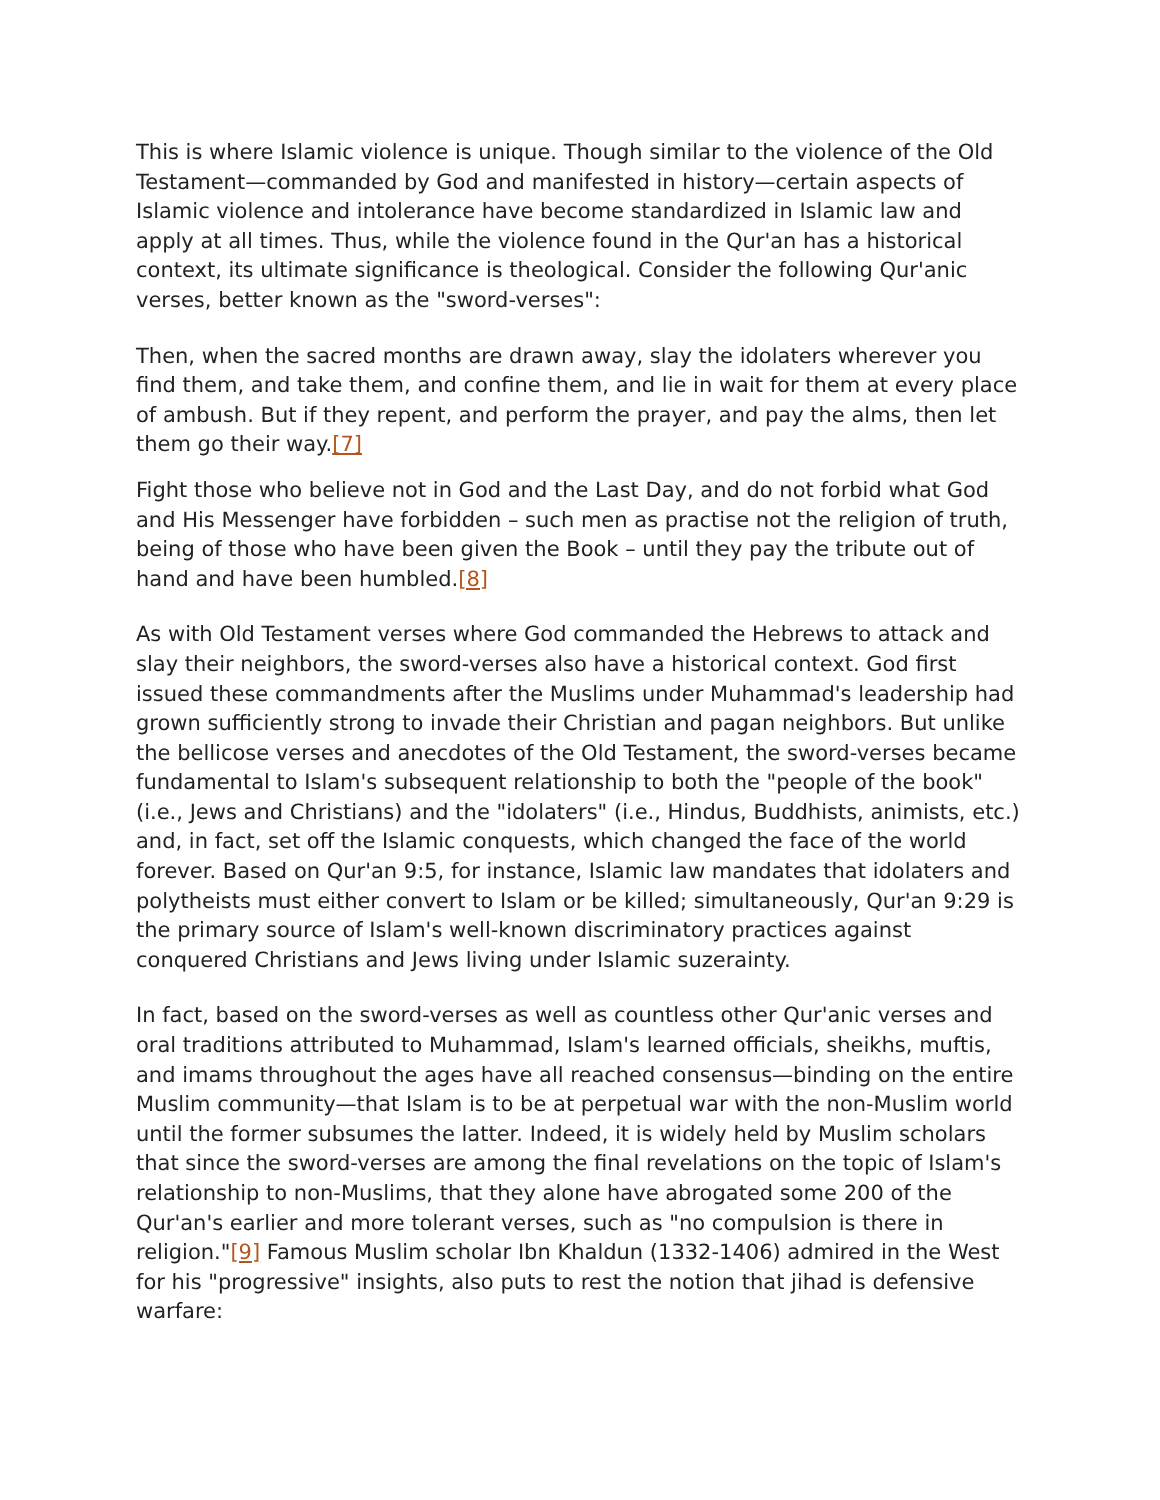This is where Islamic violence is unique. Though similar to the violence of the Old Testament—commanded by God and manifested in history—certain aspects of Islamic violence and intolerance have become standardized in Islamic law and apply at all times. Thus, while the violence found in the Qur'an has a historical context, its ultimate significance is theological. Consider the following Qur'anic verses, better known as the "sword-verses":
Then, when the sacred months are drawn away, slay the idolaters wherever you find them, and take them, and confine them, and lie in wait for them at every place of ambush. But if they repent, and perform the prayer, and pay the alms, then let them go their way.[7]
Fight those who believe not in God and the Last Day, and do not forbid what God and His Messenger have forbidden – such men as practise not the religion of truth, being of those who have been given the Book – until they pay the tribute out of hand and have been humbled.[8]
As with Old Testament verses where God commanded the Hebrews to attack and slay their neighbors, the sword-verses also have a historical context. God first issued these commandments after the Muslims under Muhammad's leadership had grown sufficiently strong to invade their Christian and pagan neighbors. But unlike the bellicose verses and anecdotes of the Old Testament, the sword-verses became fundamental to Islam's subsequent relationship to both the "people of the book" (i.e., Jews and Christians) and the "idolaters" (i.e., Hindus, Buddhists, animists, etc.) and, in fact, set off the Islamic conquests, which changed the face of the world forever. Based on Qur'an 9:5, for instance, Islamic law mandates that idolaters and polytheists must either convert to Islam or be killed; simultaneously, Qur'an 9:29 is the primary source of Islam's well-known discriminatory practices against conquered Christians and Jews living under Islamic suzerainty.
In fact, based on the sword-verses as well as countless other Qur'anic verses and oral traditions attributed to Muhammad, Islam's learned officials, sheikhs, muftis, and imams throughout the ages have all reached consensus—binding on the entire Muslim community—that Islam is to be at perpetual war with the non-Muslim world until the former subsumes the latter. Indeed, it is widely held by Muslim scholars that since the sword-verses are among the final revelations on the topic of Islam's relationship to non-Muslims, that they alone have abrogated some 200 of the Qur'an's earlier and more tolerant verses, such as "no compulsion is there in religion."[9] Famous Muslim scholar Ibn Khaldun (1332-1406) admired in the West for his "progressive" insights, also puts to rest the notion that jihad is defensive warfare: